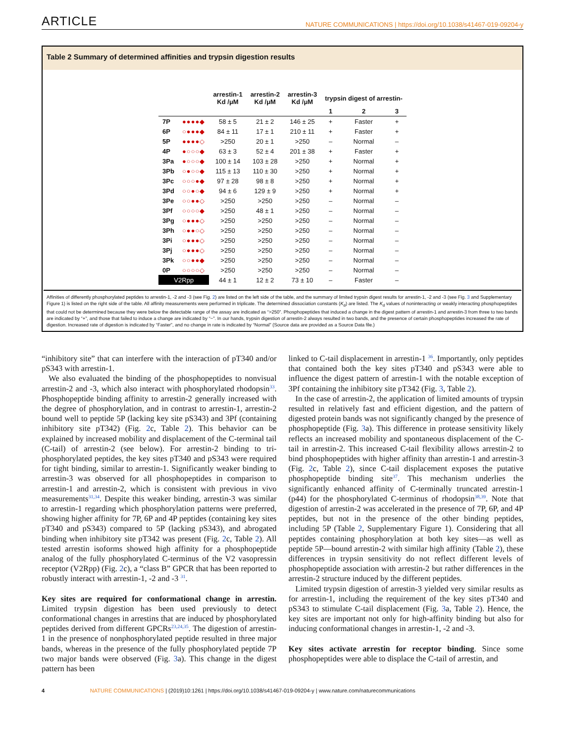ARTICLE NATURE COMMUNICATIONS | https://doi.org/10.1038/s41467-019-09204-y
Table 2 Summary of determined affinities and trypsin digestion results
| | | arrestin-1 Kd /μM | arrestin-2 Kd /μM | arrestin-3 Kd /μM | trypsin digest of arrestin- | | |
| --- | --- | --- | --- | --- | --- | --- | --- |
| | | | | | 1 | 2 | 3 |
| 7P | ●●●●◆ | 58 ± 5 | 21 ± 2 | 146 ± 25 | + | Faster | + |
| 6P | ○●●●◆ | 84 ± 11 | 17 ± 1 | 210 ± 11 | + | Faster | + |
| 5P | ●●●●◇ | >250 | 20 ± 1 | >250 | – | Normal | – |
| 4P | ●○○○◆ | 63 ± 3 | 52 ± 4 | 201 ± 38 | + | Faster | + |
| 3Pa | ●○○○◆ | 100 ± 14 | 103 ± 28 | >250 | + | Normal | + |
| 3Pb | ○●○○◆ | 115 ± 13 | 110 ± 30 | >250 | + | Normal | + |
| 3Pc | ○○○●◆ | 97 ± 28 | 98 ± 8 | >250 | + | Normal | + |
| 3Pd | ○○●○◆ | 94 ± 6 | 129 ± 9 | >250 | + | Normal | + |
| 3Pe | ○○●●◇ | >250 | >250 | >250 | – | Normal | – |
| 3Pf | ○○○○◆ | >250 | 48 ± 1 | >250 | – | Normal | – |
| 3Pg | ○●●●◇ | >250 | >250 | >250 | – | Normal | – |
| 3Ph | ○●●○◇ | >250 | >250 | >250 | – | Normal | – |
| 3Pi | ○●●●◇ | >250 | >250 | >250 | – | Normal | – |
| 3Pj | ○●●●◇ | >250 | >250 | >250 | – | Normal | – |
| 3Pk | ○○●●◆ | >250 | >250 | >250 | – | Normal | – |
| 0P | ○○○○◇ | >250 | >250 | >250 | – | Normal | – |
| V2Rpp | | 44 ± 1 | 12 ± 2 | 73 ± 10 | – | Faster | – |
Affinities of differently phosphorylated peptides to arrestin-1, -2 and -3 (see Fig. 2) are listed on the left side of the table, and the summary of limited trypsin digest results for arrestin-1, -2 and -3 (see Fig. 3 and Supplementary Figure 1) is listed on the right side of the table. All affinity measurements were performed in triplicate. The determined dissociation constants (K<sub>d</sub>) are listed. The K<sub>d</sub> values of noninteracting or weakly interacting phosphopeptides that could not be determined because they were below the detectable range of the assay are indicated as “>250”. Phosphopeptides that induced a change in the digest pattern of arrestin-1 and arrestin-3 from three to two bands are indicated by “+”, and those that failed to induce a change are indicated by “−”. In our hands, trypsin digestion of arrestin-2 always resulted in two bands, and the presence of certain phosphopeptides increased the rate of digestion. Increased rate of digestion is indicated by “Faster”, and no change in rate is indicated by “Normal” (Source data are provided as a Source Data file.)
“inhibitory site” that can interfere with the interaction of pT340 and/or pS343 with arrestin-1.
We also evaluated the binding of the phosphopeptides to nonvisual arrestin-2 and -3, which also interact with phosphorylated rhodopsin<sup>33</sup>. Phosphopeptide binding affinity to arrestin-2 generally increased with the degree of phosphorylation, and in contrast to arrestin-1, arrestin-2 bound well to peptide 5P (lacking key site pS343) and 3Pf (containing inhibitory site pT342) (Fig. 2c, Table 2). This behavior can be explained by increased mobility and displacement of the C-terminal tail (C-tail) of arrestin-2 (see below). For arrestin-2 binding to tri-phosphorylated peptides, the key sites pT340 and pS343 were required for tight binding, similar to arrestin-1. Significantly weaker binding to arrestin-3 was observed for all phosphopeptides in comparison to arrestin-1 and arrestin-2, which is consistent with previous in vivo measurements<sup>31,34</sup>. Despite this weaker binding, arrestin-3 was similar to arrestin-1 regarding which phosphorylation patterns were preferred, showing higher affinity for 7P, 6P and 4P peptides (containing key sites pT340 and pS343) compared to 5P (lacking pS343), and abrogated binding when inhibitory site pT342 was present (Fig. 2c, Table 2). All tested arrestin isoforms showed high affinity for a phosphopeptide analog of the fully phosphorylated C-terminus of the V2 vasopressin receptor (V2Rpp) (Fig. 2c), a “class B” GPCR that has been reported to robustly interact with arrestin-1, -2 and -3 <sup>31</sup>.
Key sites are required for conformational change in arrestin. Limited trypsin digestion has been used previously to detect conformational changes in arrestins that are induced by phosphorylated peptides derived from different GPCRs<sup>23,24,35</sup>. The digestion of arrestin-1 in the presence of nonphosphorylated peptide resulted in three major bands, whereas in the presence of the fully phosphorylated peptide 7P two major bands were observed (Fig. 3a). This change in the digest pattern has been
linked to C-tail displacement in arrestin-1 <sup>36</sup>. Importantly, only peptides that contained both the key sites pT340 and pS343 were able to influence the digest pattern of arrestin-1 with the notable exception of 3Pf containing the inhibitory site pT342 (Fig. 3, Table 2).
In the case of arrestin-2, the application of limited amounts of trypsin resulted in relatively fast and efficient digestion, and the pattern of digested protein bands was not significantly changed by the presence of phosphopeptide (Fig. 3a). This difference in protease sensitivity likely reflects an increased mobility and spontaneous displacement of the C-tail in arrestin-2. This increased C-tail flexibility allows arrestin-2 to bind phosphopeptides with higher affinity than arrestin-1 and arrestin-3 (Fig. 2c, Table 2), since C-tail displacement exposes the putative phosphopeptide binding site<sup>37</sup>. This mechanism underlies the significantly enhanced affinity of C-terminally truncated arrestin-1 (p44) for the phosphorylated C-terminus of rhodopsin<sup>38,39</sup>. Note that digestion of arrestin-2 was accelerated in the presence of 7P, 6P, and 4P peptides, but not in the presence of the other binding peptides, including 5P (Table 2, Supplementary Figure 1). Considering that all peptides containing phosphorylation at both key sites—as well as peptide 5P—bound arrestin-2 with similar high affinity (Table 2), these differences in trypsin sensitivity do not reflect different levels of phosphopeptide association with arrestin-2 but rather differences in the arrestin-2 structure induced by the different peptides.
Limited trypsin digestion of arrestin-3 yielded very similar results as for arrestin-1, including the requirement of the key sites pT340 and pS343 to stimulate C-tail displacement (Fig. 3a, Table 2). Hence, the key sites are important not only for high-affinity binding but also for inducing conformational changes in arrestin-1, -2 and -3.
Key sites activate arrestin for receptor binding. Since some phosphopeptides were able to displace the C-tail of arrestin, and
4 NATURE COMMUNICATIONS | (2019)10:1261 | https://doi.org/10.1038/s41467-019-09204-y | www.nature.com/naturecommunications